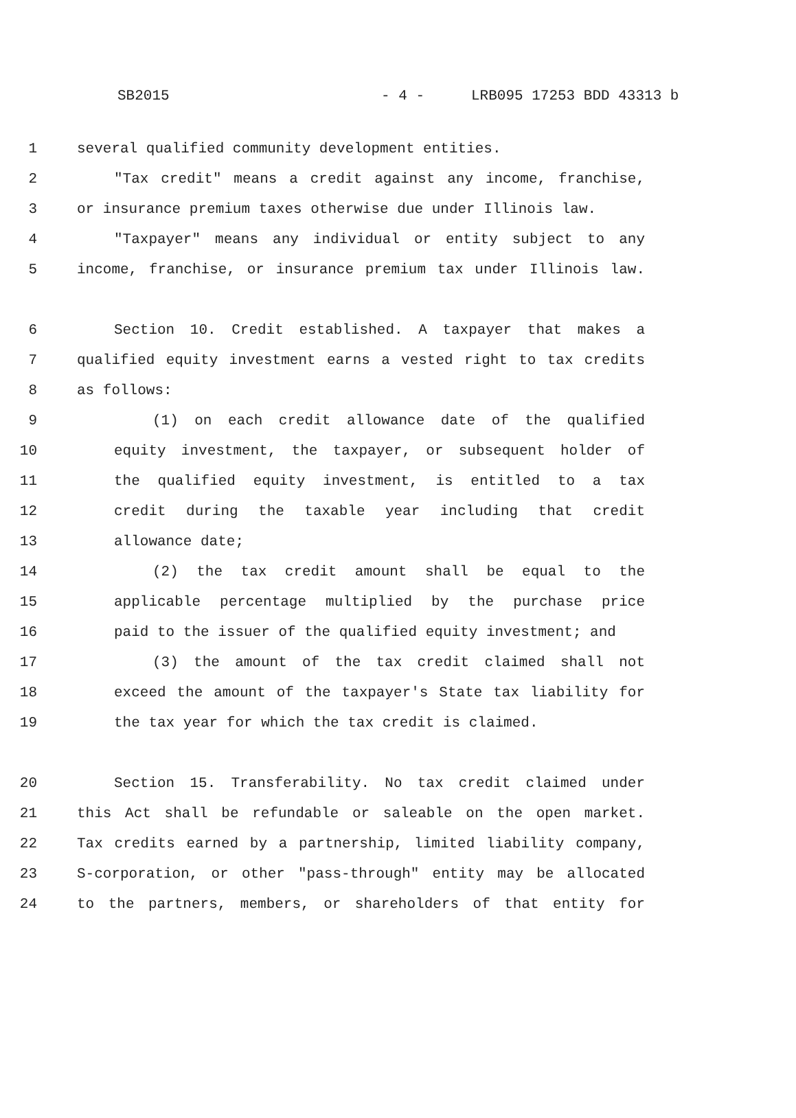SB2015 - 4 - LRB095 17253 BDD 43313 b
1 several qualified community development entities.
2 "Tax credit" means a credit against any income, franchise,
3 or insurance premium taxes otherwise due under Illinois law.
4 "Taxpayer" means any individual or entity subject to any
5 income, franchise, or insurance premium tax under Illinois law.
6 Section 10. Credit established. A taxpayer that makes a
7 qualified equity investment earns a vested right to tax credits
8 as follows:
9 (1) on each credit allowance date of the qualified
10 equity investment, the taxpayer, or subsequent holder of
11 the qualified equity investment, is entitled to a tax
12 credit during the taxable year including that credit
13 allowance date;
14 (2) the tax credit amount shall be equal to the
15 applicable percentage multiplied by the purchase price
16 paid to the issuer of the qualified equity investment; and
17 (3) the amount of the tax credit claimed shall not
18 exceed the amount of the taxpayer's State tax liability for
19 the tax year for which the tax credit is claimed.
20 Section 15. Transferability. No tax credit claimed under
21 this Act shall be refundable or saleable on the open market.
22 Tax credits earned by a partnership, limited liability company,
23 S-corporation, or other "pass-through" entity may be allocated
24 to the partners, members, or shareholders of that entity for